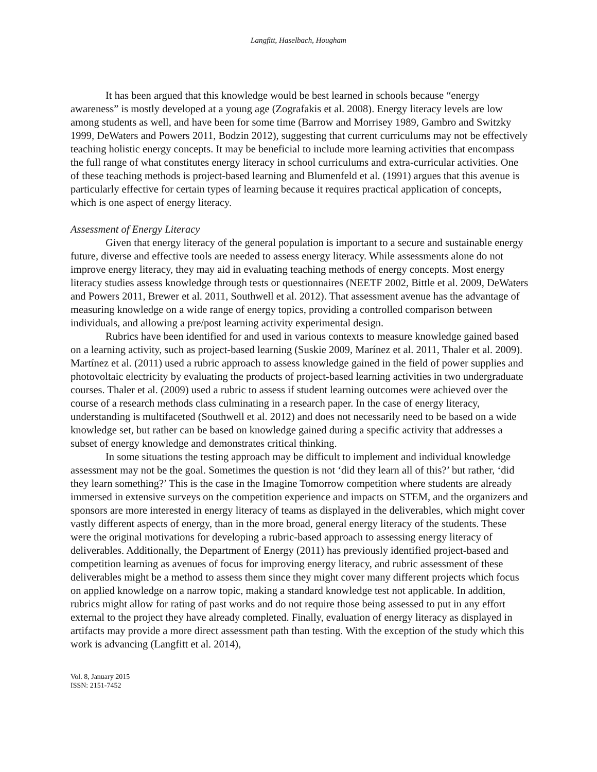Langfitt, Haselbach, Hougham
It has been argued that this knowledge would be best learned in schools because “energy awareness” is mostly developed at a young age (Zografakis et al. 2008). Energy literacy levels are low among students as well, and have been for some time (Barrow and Morrisey 1989, Gambro and Switzky 1999, DeWaters and Powers 2011, Bodzin 2012), suggesting that current curriculums may not be effectively teaching holistic energy concepts. It may be beneficial to include more learning activities that encompass the full range of what constitutes energy literacy in school curriculums and extra-curricular activities. One of these teaching methods is project-based learning and Blumenfeld et al. (1991) argues that this avenue is particularly effective for certain types of learning because it requires practical application of concepts, which is one aspect of energy literacy.
Assessment of Energy Literacy
Given that energy literacy of the general population is important to a secure and sustainable energy future, diverse and effective tools are needed to assess energy literacy. While assessments alone do not improve energy literacy, they may aid in evaluating teaching methods of energy concepts. Most energy literacy studies assess knowledge through tests or questionnaires (NEETF 2002, Bittle et al. 2009, DeWaters and Powers 2011, Brewer et al. 2011, Southwell et al. 2012). That assessment avenue has the advantage of measuring knowledge on a wide range of energy topics, providing a controlled comparison between individuals, and allowing a pre/post learning activity experimental design.
Rubrics have been identified for and used in various contexts to measure knowledge gained based on a learning activity, such as project-based learning (Suskie 2009, Marínez et al. 2011, Thaler et al. 2009). Martínez et al. (2011) used a rubric approach to assess knowledge gained in the field of power supplies and photovoltaic electricity by evaluating the products of project-based learning activities in two undergraduate courses. Thaler et al. (2009) used a rubric to assess if student learning outcomes were achieved over the course of a research methods class culminating in a research paper. In the case of energy literacy, understanding is multifaceted (Southwell et al. 2012) and does not necessarily need to be based on a wide knowledge set, but rather can be based on knowledge gained during a specific activity that addresses a subset of energy knowledge and demonstrates critical thinking.
In some situations the testing approach may be difficult to implement and individual knowledge assessment may not be the goal. Sometimes the question is not ‘did they learn all of this?’ but rather, ‘did they learn something?’ This is the case in the Imagine Tomorrow competition where students are already immersed in extensive surveys on the competition experience and impacts on STEM, and the organizers and sponsors are more interested in energy literacy of teams as displayed in the deliverables, which might cover vastly different aspects of energy, than in the more broad, general energy literacy of the students. These were the original motivations for developing a rubric-based approach to assessing energy literacy of deliverables. Additionally, the Department of Energy (2011) has previously identified project-based and competition learning as avenues of focus for improving energy literacy, and rubric assessment of these deliverables might be a method to assess them since they might cover many different projects which focus on applied knowledge on a narrow topic, making a standard knowledge test not applicable. In addition, rubrics might allow for rating of past works and do not require those being assessed to put in any effort external to the project they have already completed. Finally, evaluation of energy literacy as displayed in artifacts may provide a more direct assessment path than testing. With the exception of the study which this work is advancing (Langfitt et al. 2014),
Vol. 8, January 2015
ISSN: 2151-7452